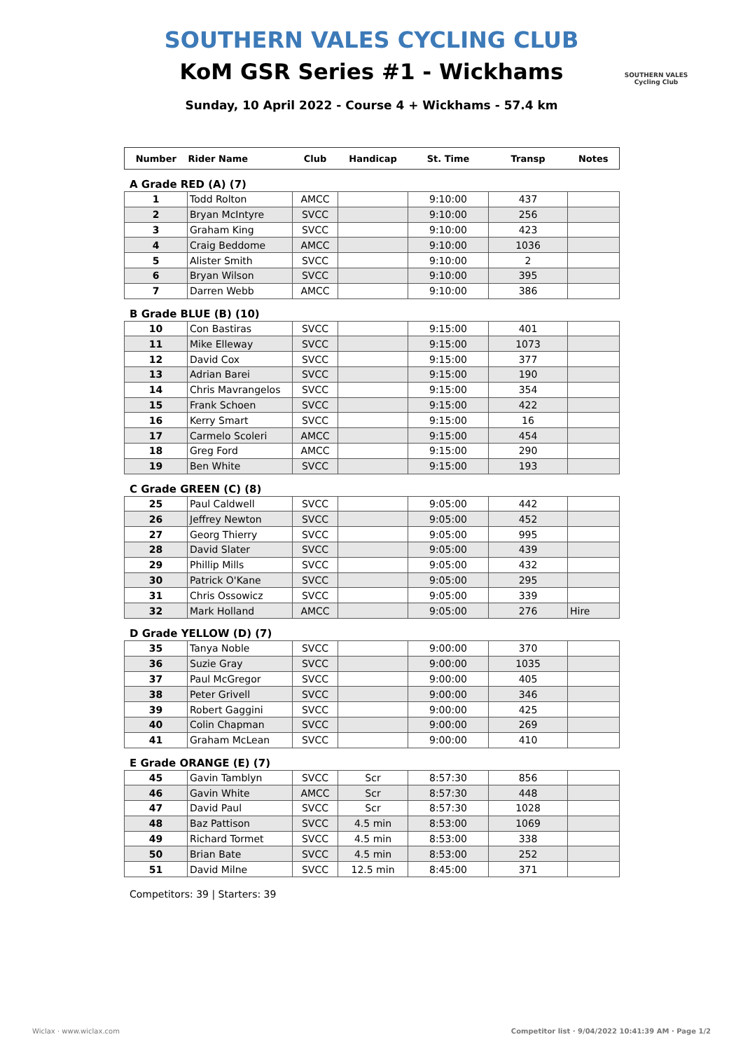SOUTHERN VALES CYCLING CLUB
KoM GSR Series #1 - Wickhams
SOUTHERN VALES
Cycling Club
Sunday, 10 April 2022 - Course 4 + Wickhams - 57.4 km
| Number | Rider Name | Club | Handicap | St. Time | Transp | Notes |
| --- | --- | --- | --- | --- | --- | --- |
A Grade RED (A) (7)
| 1 | Todd Rolton | AMCC | | 9:10:00 | 437 | |
| 2 | Bryan McIntyre | SVCC | | 9:10:00 | 256 | |
| 3 | Graham King | SVCC | | 9:10:00 | 423 | |
| 4 | Craig Beddome | AMCC | | 9:10:00 | 1036 | |
| 5 | Alister Smith | SVCC | | 9:10:00 | 2 | |
| 6 | Bryan Wilson | SVCC | | 9:10:00 | 395 | |
| 7 | Darren Webb | AMCC | | 9:10:00 | 386 | |
B Grade BLUE (B) (10)
| 10 | Con Bastiras | SVCC | | 9:15:00 | 401 | |
| 11 | Mike Elleway | SVCC | | 9:15:00 | 1073 | |
| 12 | David Cox | SVCC | | 9:15:00 | 377 | |
| 13 | Adrian Barei | SVCC | | 9:15:00 | 190 | |
| 14 | Chris Mavrangelos | SVCC | | 9:15:00 | 354 | |
| 15 | Frank Schoen | SVCC | | 9:15:00 | 422 | |
| 16 | Kerry Smart | SVCC | | 9:15:00 | 16 | |
| 17 | Carmelo Scoleri | AMCC | | 9:15:00 | 454 | |
| 18 | Greg Ford | AMCC | | 9:15:00 | 290 | |
| 19 | Ben White | SVCC | | 9:15:00 | 193 | |
C Grade GREEN (C) (8)
| 25 | Paul Caldwell | SVCC | | 9:05:00 | 442 | |
| 26 | Jeffrey Newton | SVCC | | 9:05:00 | 452 | |
| 27 | Georg Thierry | SVCC | | 9:05:00 | 995 | |
| 28 | David Slater | SVCC | | 9:05:00 | 439 | |
| 29 | Phillip Mills | SVCC | | 9:05:00 | 432 | |
| 30 | Patrick O'Kane | SVCC | | 9:05:00 | 295 | |
| 31 | Chris Ossowicz | SVCC | | 9:05:00 | 339 | |
| 32 | Mark Holland | AMCC | | 9:05:00 | 276 | Hire |
D Grade YELLOW (D) (7)
| 35 | Tanya Noble | SVCC | | 9:00:00 | 370 | |
| 36 | Suzie Gray | SVCC | | 9:00:00 | 1035 | |
| 37 | Paul McGregor | SVCC | | 9:00:00 | 405 | |
| 38 | Peter Grivell | SVCC | | 9:00:00 | 346 | |
| 39 | Robert Gaggini | SVCC | | 9:00:00 | 425 | |
| 40 | Colin Chapman | SVCC | | 9:00:00 | 269 | |
| 41 | Graham McLean | SVCC | | 9:00:00 | 410 | |
E Grade ORANGE (E) (7)
| 45 | Gavin Tamblyn | SVCC | Scr | 8:57:30 | 856 | |
| 46 | Gavin White | AMCC | Scr | 8:57:30 | 448 | |
| 47 | David Paul | SVCC | Scr | 8:57:30 | 1028 | |
| 48 | Baz Pattison | SVCC | 4.5 min | 8:53:00 | 1069 | |
| 49 | Richard Tormet | SVCC | 4.5 min | 8:53:00 | 338 | |
| 50 | Brian Bate | SVCC | 4.5 min | 8:53:00 | 252 | |
| 51 | David Milne | SVCC | 12.5 min | 8:45:00 | 371 | |
Competitors: 39 | Starters: 39
Wiclax · www.wiclax.com
Competitor list · 9/04/2022 10:41:39 AM · Page 1/2